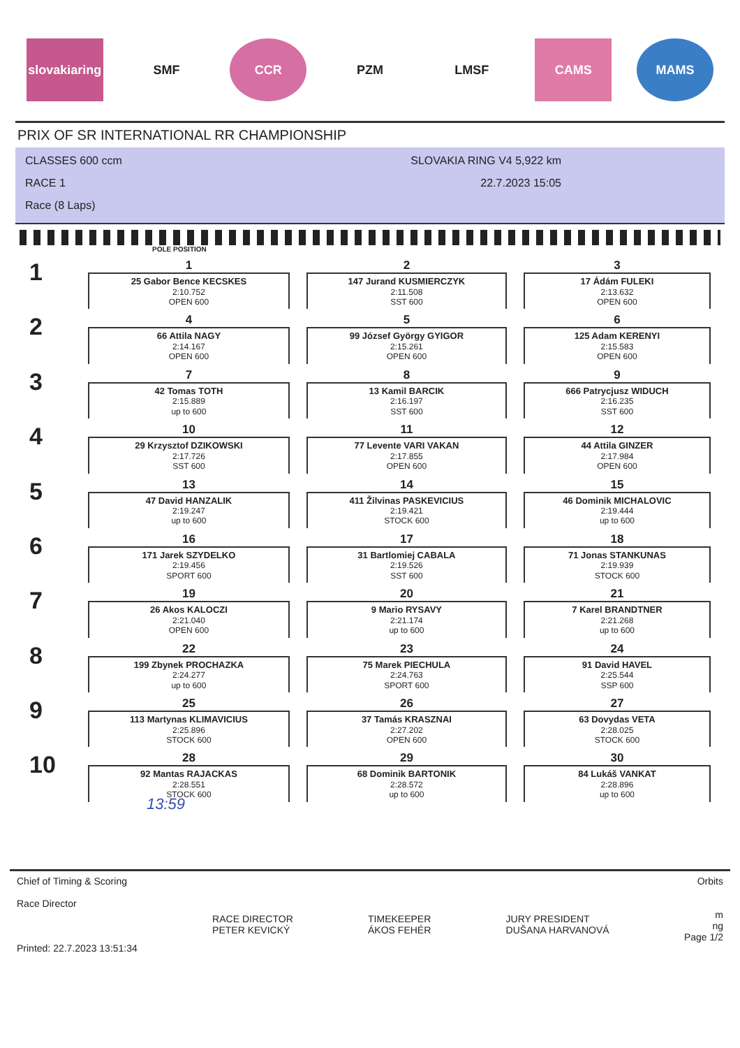slovakiaring
SMF CCR PZM LMSF CAMS MAMS
PRIX OF SR INTERNATIONAL RR CHAMPIONSHIP
CLASSES 600 ccm
RACE 1
Race (8 Laps)
SLOVAKIA RING V4 5,922 km
22.7.2023 15:05
POLE POSITION
| 1 | 1 25 Gabor Bence KECSKES 2:10.752 OPEN 600 | 2 147 Jurand KUSMIERCZYK 2:11.508 SST 600 | 3 17 Ádám FULEKI 2:13.632 OPEN 600 |
| 2 | 4 66 Attila NAGY 2:14.167 OPEN 600 | 5 99 József György GYIGOR 2:15.261 OPEN 600 | 6 125 Adam KERENYI 2:15.583 OPEN 600 |
| 3 | 7 42 Tomas TOTH 2:15.889 up to 600 | 8 13 Kamil BARCIK 2:16.197 SST 600 | 9 666 Patrycjusz WIDUCH 2:16.235 SST 600 |
| 4 | 10 29 Krzysztof DZIKOWSKI 2:17.726 SST 600 | 11 77 Levente VARI VAKAN 2:17.855 OPEN 600 | 12 44 Attila GINZER 2:17.984 OPEN 600 |
| 5 | 13 47 David HANZALIK 2:19.247 up to 600 | 14 411 Žilvinas PASKEVICIUS 2:19.421 STOCK 600 | 15 46 Dominik MICHALOVIC 2:19.444 up to 600 |
| 6 | 16 171 Jarek SZYDELKO 2:19.456 SPORT 600 | 17 31 Bartlomiej CABALA 2:19.526 SST 600 | 18 71 Jonas STANKUNAS 2:19.939 STOCK 600 |
| 7 | 19 26 Akos KALOCZI 2:21.040 OPEN 600 | 20 9 Mario RYSAVY 2:21.174 up to 600 | 21 7 Karel BRANDTNER 2:21.268 up to 600 |
| 8 | 22 199 Zbynek PROCHAZKA 2:24.277 up to 600 | 23 75 Marek PIECHULA 2:24.763 SPORT 600 | 24 91 David HAVEL 2:25.544 SSP 600 |
| 9 | 25 113 Martynas KLIMAVICIUS 2:25.896 STOCK 600 | 26 37 Tamás KRASZNAI 2:27.202 OPEN 600 | 27 63 Dovydas VETA 2:28.025 STOCK 600 |
| 10 | 28 92 Mantas RAJACKAS 2:28.551 STOCK 600 | 29 68 Dominik BARTONIK 2:28.572 up to 600 | 30 84 Lukáš VANKAT 2:28.896 up to 600 |
13:59
Chief of Timing & Scoring
Race Director
Printed: 22.7.2023 13:51:34
RACE DIRECTOR
PETER KEVICKÝ
TIMEKEEPER
ÁKOS FEHÉR
JURY PRESIDENT
DUŠANA HARVANOVÁ
Orbits
m
ng
Page 1/2